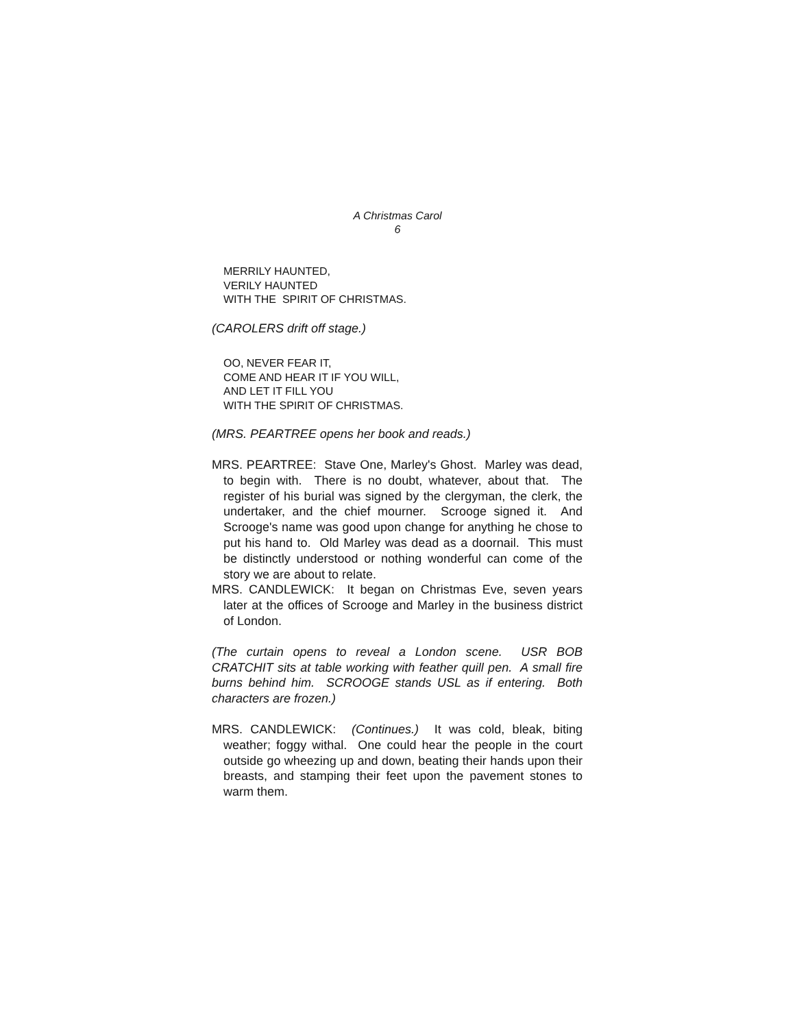A Christmas Carol
6
MERRILY HAUNTED,
VERILY HAUNTED
WITH THE SPIRIT OF CHRISTMAS.
(CAROLERS drift off stage.)
OO, NEVER FEAR IT,
COME AND HEAR IT IF YOU WILL,
AND LET IT FILL YOU
WITH THE SPIRIT OF CHRISTMAS.
(MRS. PEARTREE opens her book and reads.)
MRS. PEARTREE: Stave One, Marley's Ghost. Marley was dead, to begin with. There is no doubt, whatever, about that. The register of his burial was signed by the clergyman, the clerk, the undertaker, and the chief mourner. Scrooge signed it. And Scrooge's name was good upon change for anything he chose to put his hand to. Old Marley was dead as a doornail. This must be distinctly understood or nothing wonderful can come of the story we are about to relate.
MRS. CANDLEWICK: It began on Christmas Eve, seven years later at the offices of Scrooge and Marley in the business district of London.
(The curtain opens to reveal a London scene. USR BOB CRATCHIT sits at table working with feather quill pen. A small fire burns behind him. SCROOGE stands USL as if entering. Both characters are frozen.)
MRS. CANDLEWICK: (Continues.) It was cold, bleak, biting weather; foggy withal. One could hear the people in the court outside go wheezing up and down, beating their hands upon their breasts, and stamping their feet upon the pavement stones to warm them.